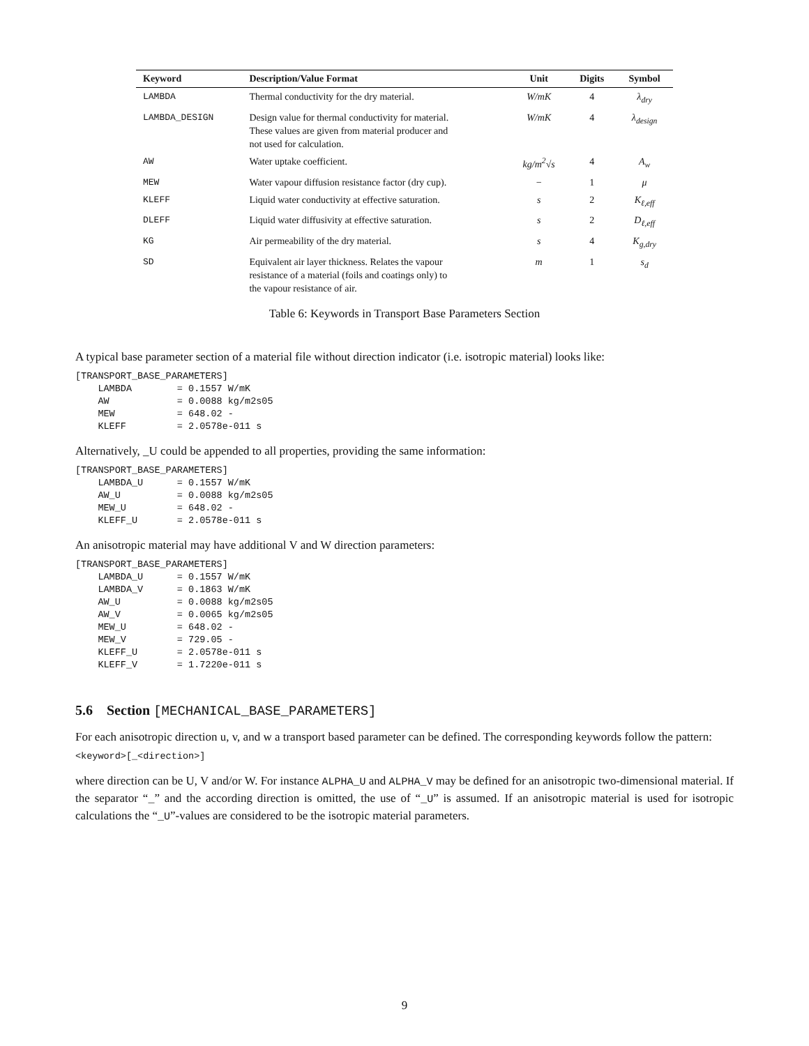| Keyword | Description/Value Format | Unit | Digits | Symbol |
| --- | --- | --- | --- | --- |
| LAMBDA | Thermal conductivity for the dry material. | W/mK | 4 | λ<sub>dry</sub> |
| LAMBDA_DESIGN | Design value for thermal conductivity for material. These values are given from material producer and not used for calculation. | W/mK | 4 | λ<sub>design</sub> |
| AW | Water uptake coefficient. | kg/m<sup>2</sup>√s | 4 | A<sub>w</sub> |
| MEW | Water vapour diffusion resistance factor (dry cup). | − | 1 | μ |
| KLEFF | Liquid water conductivity at effective saturation. | s | 2 | K<sub>ℓ,eff</sub> |
| DLEFF | Liquid water diffusivity at effective saturation. | s | 2 | D<sub>ℓ,eff</sub> |
| KG | Air permeability of the dry material. | s | 4 | K<sub>g,dry</sub> |
| SD | Equivalent air layer thickness. Relates the vapour resistance of a material (foils and coatings only) to the vapour resistance of air. | m | 1 | s<sub>d</sub> |
Table 6: Keywords in Transport Base Parameters Section
A typical base parameter section of a material file without direction indicator (i.e. isotropic material) looks like:
[TRANSPORT_BASE_PARAMETERS]
    LAMBDA        = 0.1557 W/mK
    AW            = 0.0088 kg/m2s05
    MEW           = 648.02 -
    KLEFF         = 2.0578e-011 s
Alternatively, _U could be appended to all properties, providing the same information:
[TRANSPORT_BASE_PARAMETERS]
    LAMBDA_U      = 0.1557 W/mK
    AW_U          = 0.0088 kg/m2s05
    MEW_U         = 648.02 -
    KLEFF_U       = 2.0578e-011 s
An anisotropic material may have additional V and W direction parameters:
[TRANSPORT_BASE_PARAMETERS]
    LAMBDA_U      = 0.1557 W/mK
    LAMBDA_V      = 0.1863 W/mK
    AW_U          = 0.0088 kg/m2s05
    AW_V          = 0.0065 kg/m2s05
    MEW_U         = 648.02 -
    MEW_V         = 729.05 -
    KLEFF_U       = 2.0578e-011 s
    KLEFF_V       = 1.7220e-011 s
5.6 Section [MECHANICAL_BASE_PARAMETERS]
For each anisotropic direction u, v, and w a transport based parameter can be defined. The corresponding keywords follow the pattern:
<keyword>[_<direction>]
where direction can be U, V and/or W. For instance ALPHA_U and ALPHA_V may be defined for an anisotropic two-dimensional material. If the separator “_” and the according direction is omitted, the use of “_U” is assumed. If an anisotropic material is used for isotropic calculations the “_U”-values are considered to be the isotropic material parameters.
9